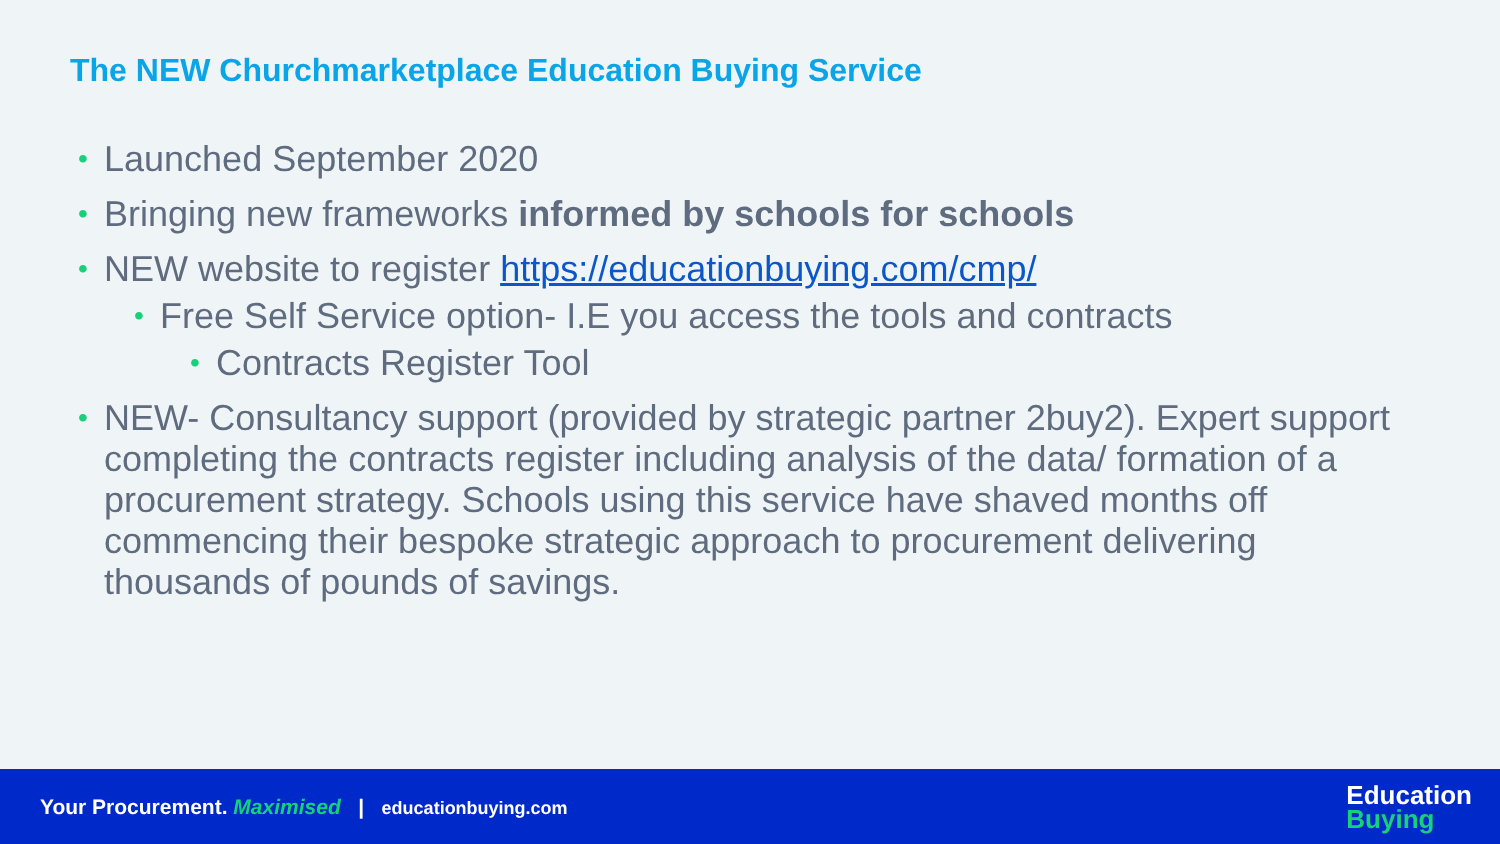The NEW Churchmarketplace Education Buying Service
• Launched September 2020
• Bringing new frameworks informed by schools for schools
• NEW website to register https://educationbuying.com/cmp/
• Free Self Service option- I.E you access the tools and contracts
• Contracts Register Tool
• NEW- Consultancy support (provided by strategic partner 2buy2). Expert support completing the contracts register including analysis of the data/ formation of a procurement strategy. Schools using this service have shaved months off commencing their bespoke strategic approach to procurement delivering thousands of pounds of savings.
Your Procurement. Maximised | educationbuying.com
Education
Buying